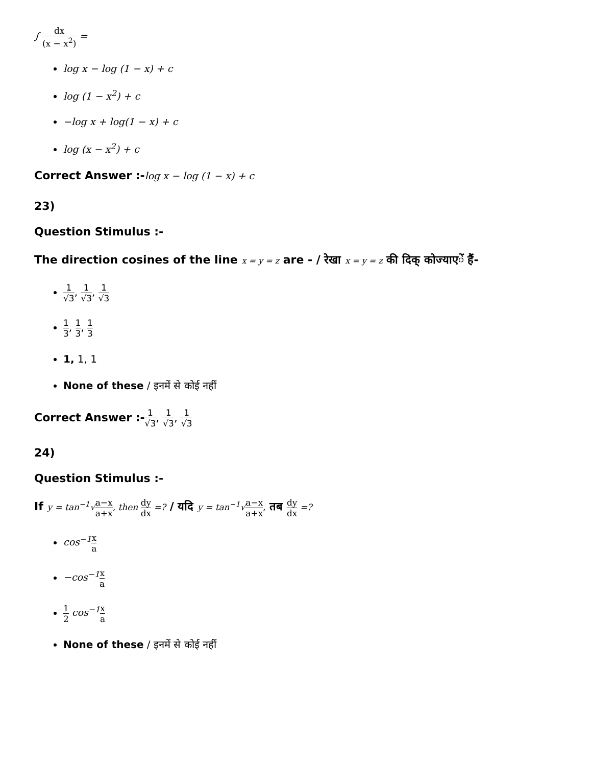∫ dx (x − x<sup>2</sup>) =
log x − log (1 − x) + c
log (1 − x<sup>2</sup>) + c
−log x + log(1 − x) + c
log (x − x<sup>2</sup>) + c
Correct Answer :-log x − log (1 − x) + c
23)
Question Stimulus :-
The direction cosines of the line x = y = z are - / रेखा x = y = z की दिक् कोज्याएें हैं-
1 √3, 1 √3, 1 √3
1 3, 1 3, 1 3
1, 1, 1
None of these / इनमें से कोई नहीं
Correct Answer :-1 √3, 1 √3, 1 √3
24)
Question Stimulus :-
If y = tan<sup>−1</sup>√a−x a+x, then dy dx =? / यदि y = tan<sup>−1</sup>√a−x a+x, तब dy dx =?
cos<sup>−1</sup>x a
−cos<sup>−1</sup>x a
1 2 cos<sup>−1</sup>x a
None of these / इनमें से कोई नहीं